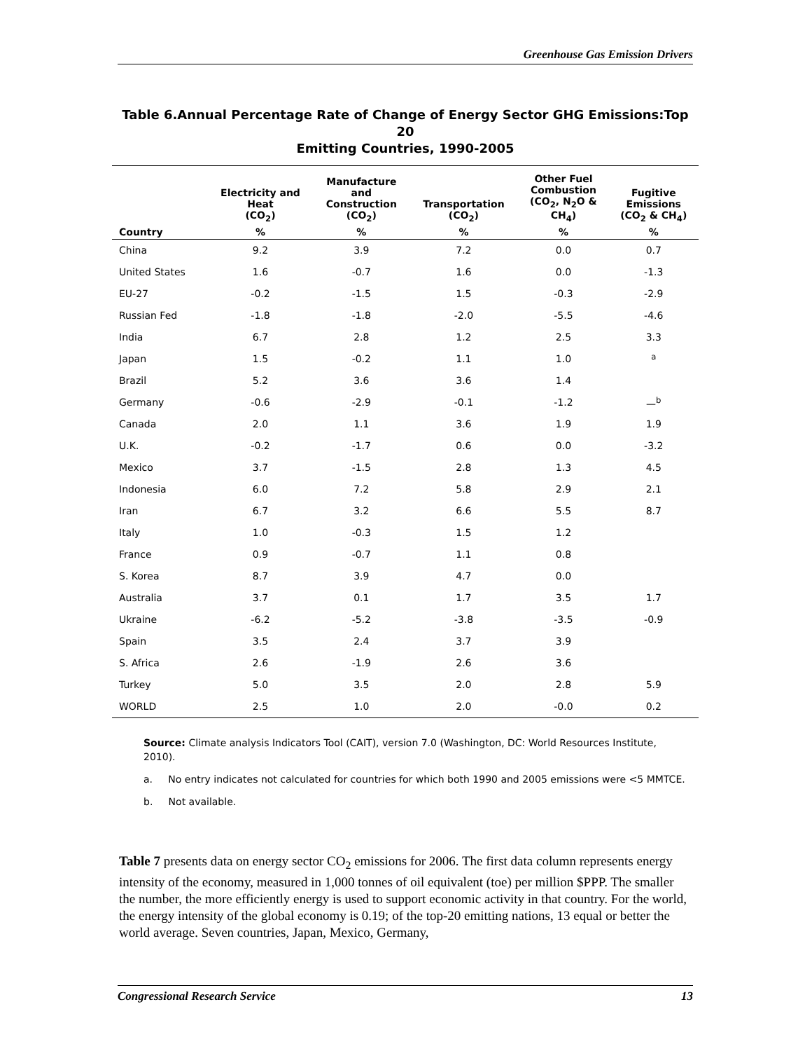Greenhouse Gas Emission Drivers
Table 6.Annual Percentage Rate of Change of Energy Sector GHG Emissions:Top 20
Emitting Countries, 1990-2005
| | Electricity and Heat (CO<sub>2</sub>) | Manufacture and Construction (CO<sub>2</sub>) | Transportation (CO<sub>2</sub>) | Other Fuel Combustion (CO<sub>2</sub>, N<sub>2</sub>O & CH<sub>4</sub>) | Fugitive Emissions (CO<sub>2</sub> & CH<sub>4</sub>) |
| --- | --- | --- | --- | --- | --- |
| Country | % | % | % | % | % |
| China | 9.2 | 3.9 | 7.2 | 0.0 | 0.7 |
| United States | 1.6 | -0.7 | 1.6 | 0.0 | -1.3 |
| EU-27 | -0.2 | -1.5 | 1.5 | -0.3 | -2.9 |
| Russian Fed | -1.8 | -1.8 | -2.0 | -5.5 | -4.6 |
| India | 6.7 | 2.8 | 1.2 | 2.5 | 3.3 |
| Japan | 1.5 | -0.2 | 1.1 | 1.0 | <sup>a</sup> |
| Brazil | 5.2 | 3.6 | 3.6 | 1.4 | |
| Germany | -0.6 | -2.9 | -0.1 | -1.2 | —<sup>b</sup> |
| Canada | 2.0 | 1.1 | 3.6 | 1.9 | 1.9 |
| U.K. | -0.2 | -1.7 | 0.6 | 0.0 | -3.2 |
| Mexico | 3.7 | -1.5 | 2.8 | 1.3 | 4.5 |
| Indonesia | 6.0 | 7.2 | 5.8 | 2.9 | 2.1 |
| Iran | 6.7 | 3.2 | 6.6 | 5.5 | 8.7 |
| Italy | 1.0 | -0.3 | 1.5 | 1.2 | |
| France | 0.9 | -0.7 | 1.1 | 0.8 | |
| S. Korea | 8.7 | 3.9 | 4.7 | 0.0 | |
| Australia | 3.7 | 0.1 | 1.7 | 3.5 | 1.7 |
| Ukraine | -6.2 | -5.2 | -3.8 | -3.5 | -0.9 |
| Spain | 3.5 | 2.4 | 3.7 | 3.9 | |
| S. Africa | 2.6 | -1.9 | 2.6 | 3.6 | |
| Turkey | 5.0 | 3.5 | 2.0 | 2.8 | 5.9 |
| WORLD | 2.5 | 1.0 | 2.0 | -0.0 | 0.2 |
Source: Climate analysis Indicators Tool (CAIT), version 7.0 (Washington, DC: World Resources Institute, 2010).
a. No entry indicates not calculated for countries for which both 1990 and 2005 emissions were <5 MMTCE.
b. Not available.
Table 7 presents data on energy sector CO<sub>2</sub> emissions for 2006. The first data column represents energy intensity of the economy, measured in 1,000 tonnes of oil equivalent (toe) per million $PPP. The smaller the number, the more efficiently energy is used to support economic activity in that country. For the world, the energy intensity of the global economy is 0.19; of the top-20 emitting nations, 13 equal or better the world average. Seven countries, Japan, Mexico, Germany,
Congressional Research Service 13